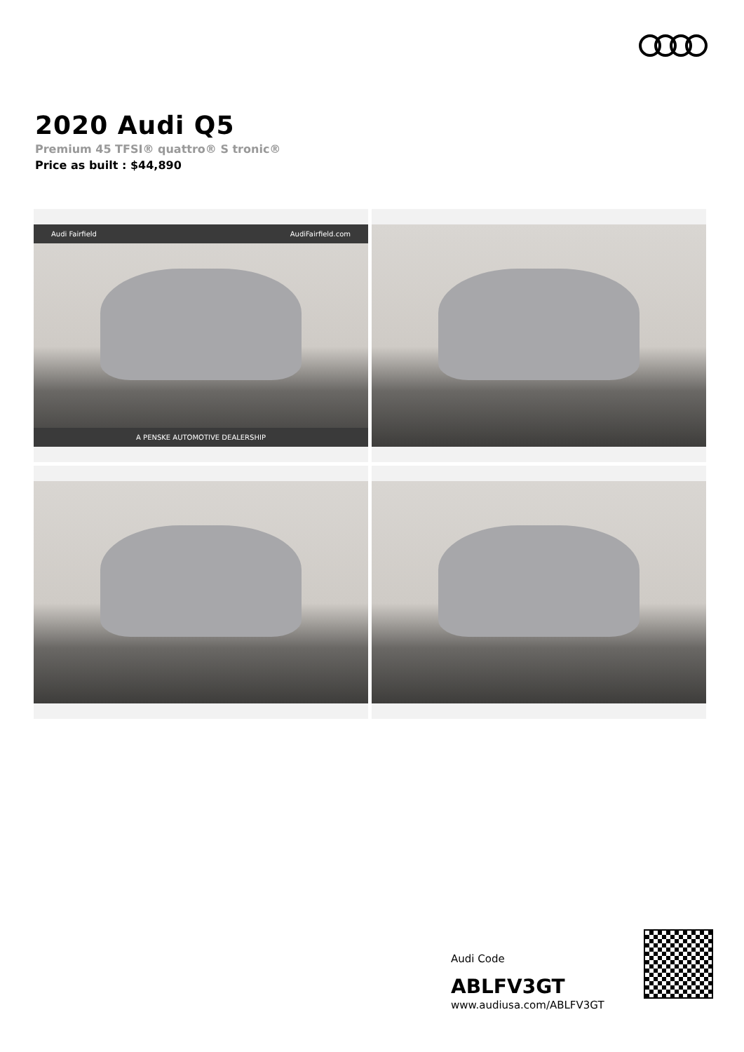2020 Audi Q5
Premium 45 TFSI® quattro® S tronic®
Price as built : $44,890
Audi Fairfield AudiFairfield.com
A PENSKE AUTOMOTIVE DEALERSHIP
Audi Code
ABLFV3GT
www.audiusa.com/ABLFV3GT